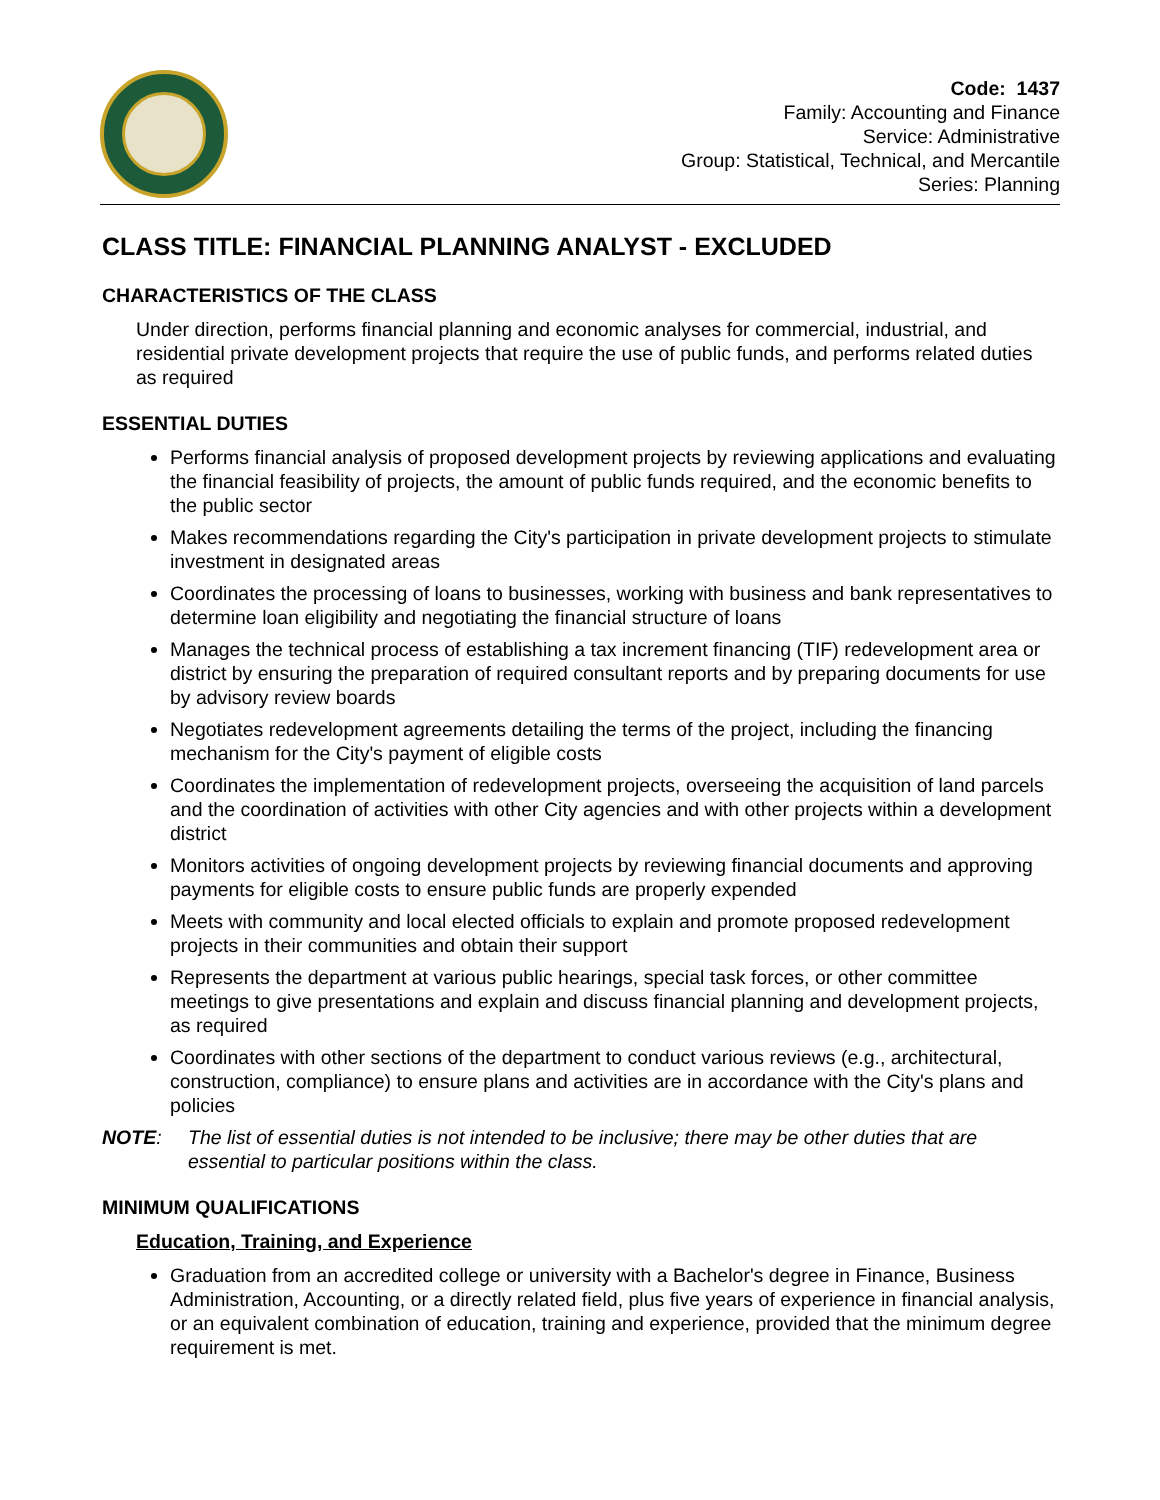Code: 1437
Family: Accounting and Finance
Service: Administrative
Group: Statistical, Technical, and Mercantile
Series: Planning
CLASS TITLE: FINANCIAL PLANNING ANALYST - EXCLUDED
CHARACTERISTICS OF THE CLASS
Under direction, performs financial planning and economic analyses for commercial, industrial, and residential private development projects that require the use of public funds, and performs related duties as required
ESSENTIAL DUTIES
Performs financial analysis of proposed development projects by reviewing applications and evaluating the financial feasibility of projects, the amount of public funds required, and the economic benefits to the public sector
Makes recommendations regarding the City's participation in private development projects to stimulate investment in designated areas
Coordinates the processing of loans to businesses, working with business and bank representatives to determine loan eligibility and negotiating the financial structure of loans
Manages the technical process of establishing a tax increment financing (TIF) redevelopment area or district by ensuring the preparation of required consultant reports and by preparing documents for use by advisory review boards
Negotiates redevelopment agreements detailing the terms of the project, including the financing mechanism for the City's payment of eligible costs
Coordinates the implementation of redevelopment projects, overseeing the acquisition of land parcels and the coordination of activities with other City agencies and with other projects within a development district
Monitors activities of ongoing development projects by reviewing financial documents and approving payments for eligible costs to ensure public funds are properly expended
Meets with community and local elected officials to explain and promote proposed redevelopment projects in their communities and obtain their support
Represents the department at various public hearings, special task forces, or other committee meetings to give presentations and explain and discuss financial planning and development projects, as required
Coordinates with other sections of the department to conduct various reviews (e.g., architectural, construction, compliance) to ensure plans and activities are in accordance with the City's plans and policies
NOTE: The list of essential duties is not intended to be inclusive; there may be other duties that are essential to particular positions within the class.
MINIMUM QUALIFICATIONS
Education, Training, and Experience
Graduation from an accredited college or university with a Bachelor's degree in Finance, Business Administration, Accounting, or a directly related field, plus five years of experience in financial analysis, or an equivalent combination of education, training and experience, provided that the minimum degree requirement is met.